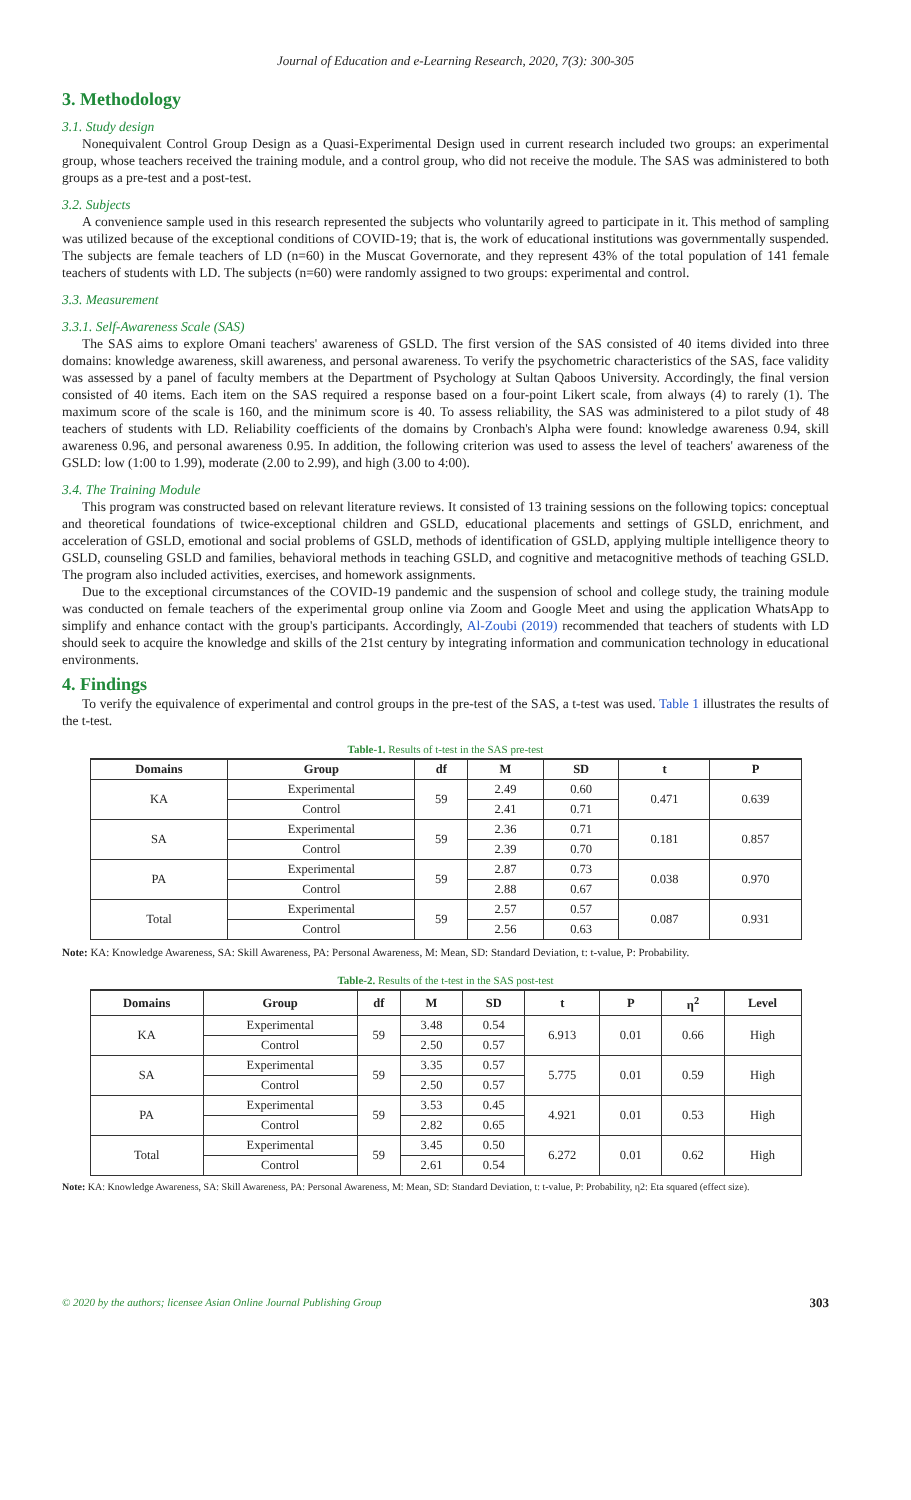Journal of Education and e-Learning Research, 2020, 7(3): 300-305
3. Methodology
3.1. Study design
Nonequivalent Control Group Design as a Quasi-Experimental Design used in current research included two groups: an experimental group, whose teachers received the training module, and a control group, who did not receive the module. The SAS was administered to both groups as a pre-test and a post-test.
3.2. Subjects
A convenience sample used in this research represented the subjects who voluntarily agreed to participate in it. This method of sampling was utilized because of the exceptional conditions of COVID-19; that is, the work of educational institutions was governmentally suspended. The subjects are female teachers of LD (n=60) in the Muscat Governorate, and they represent 43% of the total population of 141 female teachers of students with LD. The subjects (n=60) were randomly assigned to two groups: experimental and control.
3.3. Measurement
3.3.1. Self-Awareness Scale (SAS)
The SAS aims to explore Omani teachers' awareness of GSLD. The first version of the SAS consisted of 40 items divided into three domains: knowledge awareness, skill awareness, and personal awareness. To verify the psychometric characteristics of the SAS, face validity was assessed by a panel of faculty members at the Department of Psychology at Sultan Qaboos University. Accordingly, the final version consisted of 40 items. Each item on the SAS required a response based on a four-point Likert scale, from always (4) to rarely (1). The maximum score of the scale is 160, and the minimum score is 40. To assess reliability, the SAS was administered to a pilot study of 48 teachers of students with LD. Reliability coefficients of the domains by Cronbach's Alpha were found: knowledge awareness 0.94, skill awareness 0.96, and personal awareness 0.95. In addition, the following criterion was used to assess the level of teachers' awareness of the GSLD: low (1:00 to 1.99), moderate (2.00 to 2.99), and high (3.00 to 4:00).
3.4. The Training Module
This program was constructed based on relevant literature reviews. It consisted of 13 training sessions on the following topics: conceptual and theoretical foundations of twice-exceptional children and GSLD, educational placements and settings of GSLD, enrichment, and acceleration of GSLD, emotional and social problems of GSLD, methods of identification of GSLD, applying multiple intelligence theory to GSLD, counseling GSLD and families, behavioral methods in teaching GSLD, and cognitive and metacognitive methods of teaching GSLD. The program also included activities, exercises, and homework assignments.
Due to the exceptional circumstances of the COVID-19 pandemic and the suspension of school and college study, the training module was conducted on female teachers of the experimental group online via Zoom and Google Meet and using the application WhatsApp to simplify and enhance contact with the group's participants. Accordingly, Al-Zoubi (2019) recommended that teachers of students with LD should seek to acquire the knowledge and skills of the 21st century by integrating information and communication technology in educational environments.
4. Findings
To verify the equivalence of experimental and control groups in the pre-test of the SAS, a t-test was used. Table 1 illustrates the results of the t-test.
Table-1. Results of t-test in the SAS pre-test
| Domains | Group | df | M | SD | t | P |
| --- | --- | --- | --- | --- | --- | --- |
| KA | Experimental | 59 | 2.49 | 0.60 | 0.471 | 0.639 |
| | Control | | 2.41 | 0.71 | | |
| SA | Experimental | 59 | 2.36 | 0.71 | 0.181 | 0.857 |
| | Control | | 2.39 | 0.70 | | |
| PA | Experimental | 59 | 2.87 | 0.73 | 0.038 | 0.970 |
| | Control | | 2.88 | 0.67 | | |
| Total | Experimental | 59 | 2.57 | 0.57 | 0.087 | 0.931 |
| | Control | | 2.56 | 0.63 | | |
Note: KA: Knowledge Awareness, SA: Skill Awareness, PA: Personal Awareness, M: Mean, SD: Standard Deviation, t: t-value, P: Probability.
Table-2. Results of the t-test in the SAS post-test
| Domains | Group | df | M | SD | t | P | η<sup>2</sup> | Level |
| --- | --- | --- | --- | --- | --- | --- | --- | --- |
| KA | Experimental | 59 | 3.48 | 0.54 | 6.913 | 0.01 | 0.66 | High |
| | Control | | 2.50 | 0.57 | | | | |
| SA | Experimental | 59 | 3.35 | 0.57 | 5.775 | 0.01 | 0.59 | High |
| | Control | | 2.50 | 0.57 | | | | |
| PA | Experimental | 59 | 3.53 | 0.45 | 4.921 | 0.01 | 0.53 | High |
| | Control | | 2.82 | 0.65 | | | | |
| Total | Experimental | 59 | 3.45 | 0.50 | 6.272 | 0.01 | 0.62 | High |
| | Control | | 2.61 | 0.54 | | | | |
Note: KA: Knowledge Awareness, SA: Skill Awareness, PA: Personal Awareness, M: Mean, SD: Standard Deviation, t: t-value, P: Probability, η2: Eta squared (effect size).
© 2020 by the authors; licensee Asian Online Journal Publishing Group 303